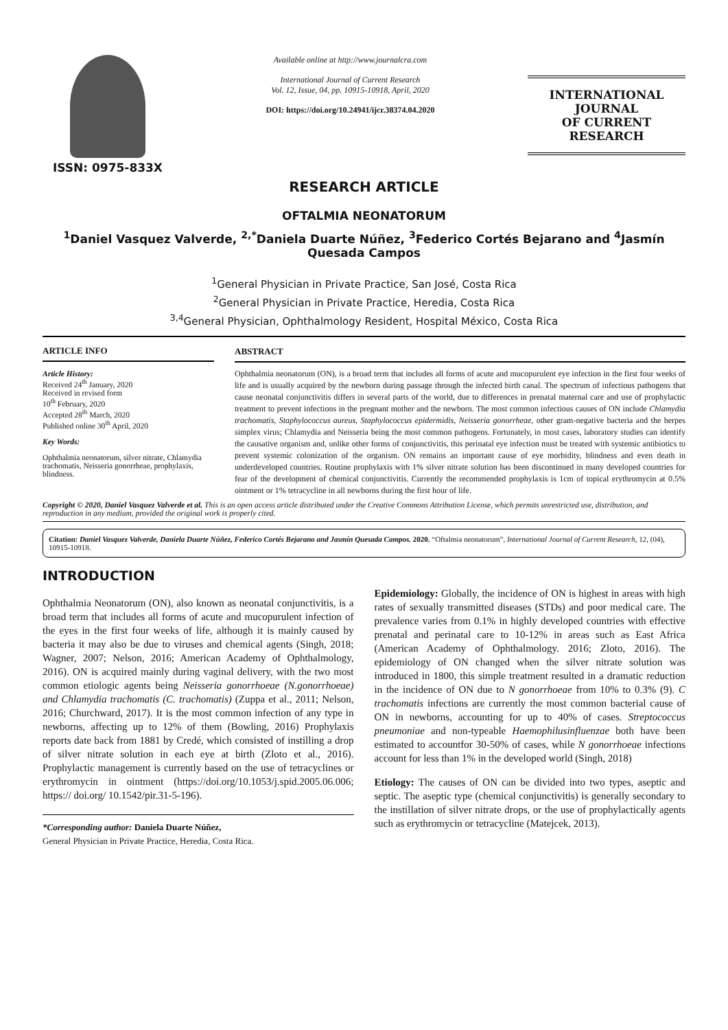ISSN: 0975-833X
Available online at http://www.journalcra.com
International Journal of Current Research
Vol. 12, Issue, 04, pp. 10915-10918, April, 2020
DOI: https://doi.org/10.24941/ijcr.38374.04.2020
INTERNATIONAL JOURNAL
OF CURRENT RESEARCH
RESEARCH ARTICLE
OFTALMIA NEONATORUM
<sup>1</sup> Daniel Vasquez Valverde, <sup>2,*</sup>Daniela Duarte Núñez, <sup>3</sup>Federico Cortés Bejarano and <sup>4</sup>Jasmín Quesada Campos
<sup>1</sup> General Physician in Private Practice, San José, Costa Rica
<sup>2</sup> General Physician in Private Practice, Heredia, Costa Rica
<sup>3,4</sup>General Physician, Ophthalmology Resident, Hospital México, Costa Rica
ARTICLE INFO
Article History:
Received 24<sup>th</sup> January, 2020
Received in revised form
10<sup>th</sup> February, 2020
Accepted 28<sup>th</sup> March, 2020
Published online 30<sup>th</sup> April, 2020
Key Words:
Ophthalmia neonatorum, silver nitrate, Chlamydia trachomatis, Neisseria gonorrheae, prophylaxis, blindness.
ABSTRACT
Ophthalmia neonatorum (ON), is a broad term that includes all forms of acute and mucopurulent eye infection in the first four weeks of life and is usually acquired by the newborn during passage through the infected birth canal. The spectrum of infectious pathogens that cause neonatal conjunctivitis differs in several parts of the world, due to differences in prenatal maternal care and use of prophylactic treatment to prevent infections in the pregnant mother and the newborn. The most common infectious causes of ON include Chlamydia trachomatis, Staphylococcus aureus, Staphylococcus epidermidis, Neisseria gonorrheae, other gram-negative bacteria and the herpes simplex virus; Chlamydia and Neisseria being the most common pathogens. Fortunately, in most cases, laboratory studies can identify the causative organism and, unlike other forms of conjunctivitis, this perinatal eye infection must be treated with systemic antibiotics to prevent systemic colonization of the organism. ON remains an important cause of eye morbidity, blindness and even death in underdeveloped countries. Routine prophylaxis with 1% silver nitrate solution has been discontinued in many developed countries for fear of the development of chemical conjunctivitis. Currently the recommended prophylaxis is 1cm of topical erythromycin at 0.5% ointment or 1% tetracycline in all newborns during the first hour of life.
Copyright © 2020, Daniel Vasquez Valverde et al. This is an open access article distributed under the Creative Commons Attribution License, which permits unrestricted use, distribution, and reproduction in any medium, provided the original work is properly cited.
Citation: Daniel Vasquez Valverde, Daniela Duarte Núñez, Federico Cortés Bejarano and Jasmín Quesada Campos. 2020. “Oftalmia neonatorum”, International Journal of Current Research, 12, (04), 10915-10918.
INTRODUCTION
Ophthalmia Neonatorum (ON), also known as neonatal conjunctivitis, is a broad term that includes all forms of acute and mucopurulent infection of the eyes in the first four weeks of life, although it is mainly caused by bacteria it may also be due to viruses and chemical agents (Singh, 2018; Wagner, 2007; Nelson, 2016; American Academy of Ophthalmology, 2016). ON is acquired mainly during vaginal delivery, with the two most common etiologic agents being Neisseria gonorrhoeae (N.gonorrhoeae) and Chlamydia trachomatis (C. trachomatis) (Zuppa et al., 2011; Nelson, 2016; Churchward, 2017). It is the most common infection of any type in newborns, affecting up to 12% of them (Bowling, 2016) Prophylaxis reports date back from 1881 by Credé, which consisted of instilling a drop of silver nitrate solution in each eye at birth (Zloto et al., 2016). Prophylactic management is currently based on the use of tetracyclines or erythromycin in ointment (https://doi.org/10.1053/j.spid.2005.06.006; https:// doi.org/ 10.1542/pir.31-5-196).
*Corresponding author: Daniela Duarte Núñez,
General Physician in Private Practice, Heredia, Costa Rica.
Epidemiology: Globally, the incidence of ON is highest in areas with high rates of sexually transmitted diseases (STDs) and poor medical care. The prevalence varies from 0.1% in highly developed countries with effective prenatal and perinatal care to 10-12% in areas such as East Africa (American Academy of Ophthalmology. 2016; Zloto, 2016). The epidemiology of ON changed when the silver nitrate solution was introduced in 1800, this simple treatment resulted in a dramatic reduction in the incidence of ON due to N gonorrhoeae from 10% to 0.3% (9). C trachomatis infections are currently the most common bacterial cause of ON in newborns, accounting for up to 40% of cases. Streptococcus pneumoniae and non-typeable Haemophilusinfluenzae both have been estimated to accountfor 30-50% of cases, while N gonorrhoeae infections account for less than 1% in the developed world (Singh, 2018)
Etiology: The causes of ON can be divided into two types, aseptic and septic. The aseptic type (chemical conjunctivitis) is generally secondary to the instillation of silver nitrate drops, or the use of prophylactically agents such as erythromycin or tetracycline (Matejcek, 2013).